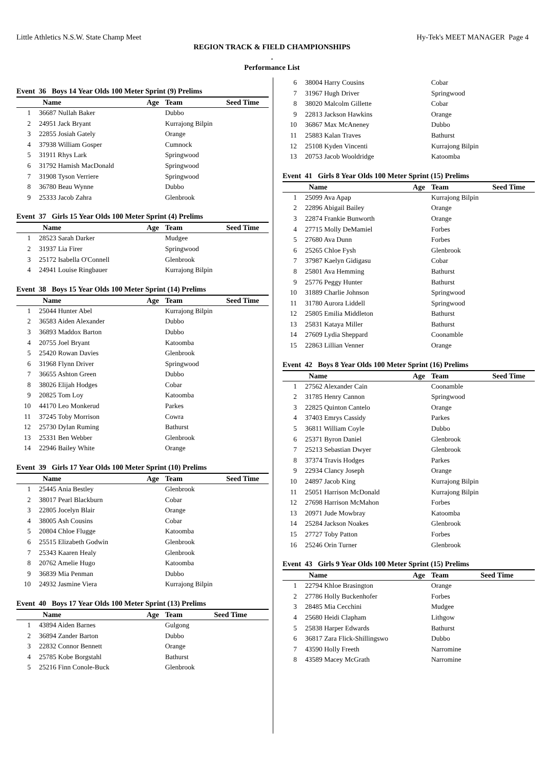Little Athletics N.S.W. State Champ Meet Hy-Tek's MEET MANAGER Page 4
REGION TRACK & FIELD CHAMPIONSHIPS
.
Performance List
Event 36 Boys 14 Year Olds 100 Meter Sprint (9) Prelims
| | Name | Age | Team | Seed Time |
| --- | --- | --- | --- | --- |
| 1 | 36687 Nullah Baker | | Dubbo | |
| 2 | 24951 Jack Bryant | | Kurrajong Bilpin | |
| 3 | 22855 Josiah Gately | | Orange | |
| 4 | 37938 William Gosper | | Cumnock | |
| 5 | 31911 Rhys Lark | | Springwood | |
| 6 | 31792 Hamish MacDonald | | Springwood | |
| 7 | 31908 Tyson Verriere | | Springwood | |
| 8 | 36780 Beau Wynne | | Dubbo | |
| 9 | 25333 Jacob Zahra | | Glenbrook | |
Event 37 Girls 15 Year Olds 100 Meter Sprint (4) Prelims
| | Name | Age | Team | Seed Time |
| --- | --- | --- | --- | --- |
| 1 | 28523 Sarah Darker | | Mudgee | |
| 2 | 31937 Lia Firer | | Springwood | |
| 3 | 25172 Isabella O'Connell | | Glenbrook | |
| 4 | 24941 Louise Ringbauer | | Kurrajong Bilpin | |
Event 38 Boys 15 Year Olds 100 Meter Sprint (14) Prelims
| | Name | Age | Team | Seed Time |
| --- | --- | --- | --- | --- |
| 1 | 25044 Hunter Abel | | Kurrajong Bilpin | |
| 2 | 36583 Aiden Alexander | | Dubbo | |
| 3 | 36893 Maddox Barton | | Dubbo | |
| 4 | 20755 Joel Bryant | | Katoomba | |
| 5 | 25420 Rowan Davies | | Glenbrook | |
| 6 | 31968 Flynn Driver | | Springwood | |
| 7 | 36655 Ashton Green | | Dubbo | |
| 8 | 38026 Elijah Hodges | | Cobar | |
| 9 | 20825 Tom Loy | | Katoomba | |
| 10 | 44170 Leo Monkerud | | Parkes | |
| 11 | 37245 Toby Morrison | | Cowra | |
| 12 | 25730 Dylan Ruming | | Bathurst | |
| 13 | 25331 Ben Webber | | Glenbrook | |
| 14 | 22946 Bailey White | | Orange | |
Event 39 Girls 17 Year Olds 100 Meter Sprint (10) Prelims
| | Name | Age | Team | Seed Time |
| --- | --- | --- | --- | --- |
| 1 | 25445 Ania Bestley | | Glenbrook | |
| 2 | 38017 Pearl Blackburn | | Cobar | |
| 3 | 22805 Jocelyn Blair | | Orange | |
| 4 | 38005 Ash Cousins | | Cobar | |
| 5 | 20804 Chloe Flugge | | Katoomba | |
| 6 | 25515 Elizabeth Godwin | | Glenbrook | |
| 7 | 25343 Kaaren Healy | | Glenbrook | |
| 8 | 20762 Amelie Hugo | | Katoomba | |
| 9 | 36839 Mia Penman | | Dubbo | |
| 10 | 24932 Jasmine Viera | | Kurrajong Bilpin | |
Event 40 Boys 17 Year Olds 100 Meter Sprint (13) Prelims
| | Name | Age | Team | Seed Time |
| --- | --- | --- | --- | --- |
| 1 | 43894 Aiden Barnes | | Gulgong | |
| 2 | 36894 Zander Barton | | Dubbo | |
| 3 | 22832 Connor Bennett | | Orange | |
| 4 | 25785 Kobe Borgstahl | | Bathurst | |
| 5 | 25216 Finn Conole-Buck | | Glenbrook | |
| 6 | 38004 Harry Cousins | | Cobar | |
| 7 | 31967 Hugh Driver | | Springwood | |
| 8 | 38020 Malcolm Gillette | | Cobar | |
| 9 | 22813 Jackson Hawkins | | Orange | |
| 10 | 36867 Max McAneney | | Dubbo | |
| 11 | 25883 Kalan Traves | | Bathurst | |
| 12 | 25108 Kyden Vincenti | | Kurrajong Bilpin | |
| 13 | 20753 Jacob Wooldridge | | Katoomba | |
Event 41 Girls 8 Year Olds 100 Meter Sprint (15) Prelims
| | Name | Age | Team | Seed Time |
| --- | --- | --- | --- | --- |
| 1 | 25099 Ava Apap | | Kurrajong Bilpin | |
| 2 | 22896 Abigail Bailey | | Orange | |
| 3 | 22874 Frankie Bunworth | | Orange | |
| 4 | 27715 Molly DeMamiel | | Forbes | |
| 5 | 27680 Ava Dunn | | Forbes | |
| 6 | 25265 Chloe Fysh | | Glenbrook | |
| 7 | 37987 Kaelyn Gidigasu | | Cobar | |
| 8 | 25801 Ava Hemming | | Bathurst | |
| 9 | 25776 Peggy Hunter | | Bathurst | |
| 10 | 31889 Charlie Johnson | | Springwood | |
| 11 | 31780 Aurora Liddell | | Springwood | |
| 12 | 25805 Emilia Middleton | | Bathurst | |
| 13 | 25831 Kataya Miller | | Bathurst | |
| 14 | 27609 Lydia Sheppard | | Coonamble | |
| 15 | 22863 Lillian Venner | | Orange | |
Event 42 Boys 8 Year Olds 100 Meter Sprint (16) Prelims
| | Name | Age | Team | Seed Time |
| --- | --- | --- | --- | --- |
| 1 | 27562 Alexander Cain | | Coonamble | |
| 2 | 31785 Henry Cannon | | Springwood | |
| 3 | 22825 Quinton Cantelo | | Orange | |
| 4 | 37403 Emrys Cassidy | | Parkes | |
| 5 | 36811 William Coyle | | Dubbo | |
| 6 | 25371 Byron Daniel | | Glenbrook | |
| 7 | 25213 Sebastian Dwyer | | Glenbrook | |
| 8 | 37374 Travis Hodges | | Parkes | |
| 9 | 22934 Clancy Joseph | | Orange | |
| 10 | 24897 Jacob King | | Kurrajong Bilpin | |
| 11 | 25051 Harrison McDonald | | Kurrajong Bilpin | |
| 12 | 27698 Harrison McMahon | | Forbes | |
| 13 | 20971 Jude Mowbray | | Katoomba | |
| 14 | 25284 Jackson Noakes | | Glenbrook | |
| 15 | 27727 Toby Patton | | Forbes | |
| 16 | 25246 Orin Turner | | Glenbrook | |
Event 43 Girls 9 Year Olds 100 Meter Sprint (15) Prelims
| | Name | Age | Team | Seed Time |
| --- | --- | --- | --- | --- |
| 1 | 22794 Khloe Brasington | | Orange | |
| 2 | 27786 Holly Buckenhofer | | Forbes | |
| 3 | 28485 Mia Cecchini | | Mudgee | |
| 4 | 25680 Heidi Clapham | | Lithgow | |
| 5 | 25838 Harper Edwards | | Bathurst | |
| 6 | 36817 Zara Flick-Shillingswo | | Dubbo | |
| 7 | 43590 Holly Freeth | | Narromine | |
| 8 | 43589 Macey McGrath | | Narromine | |